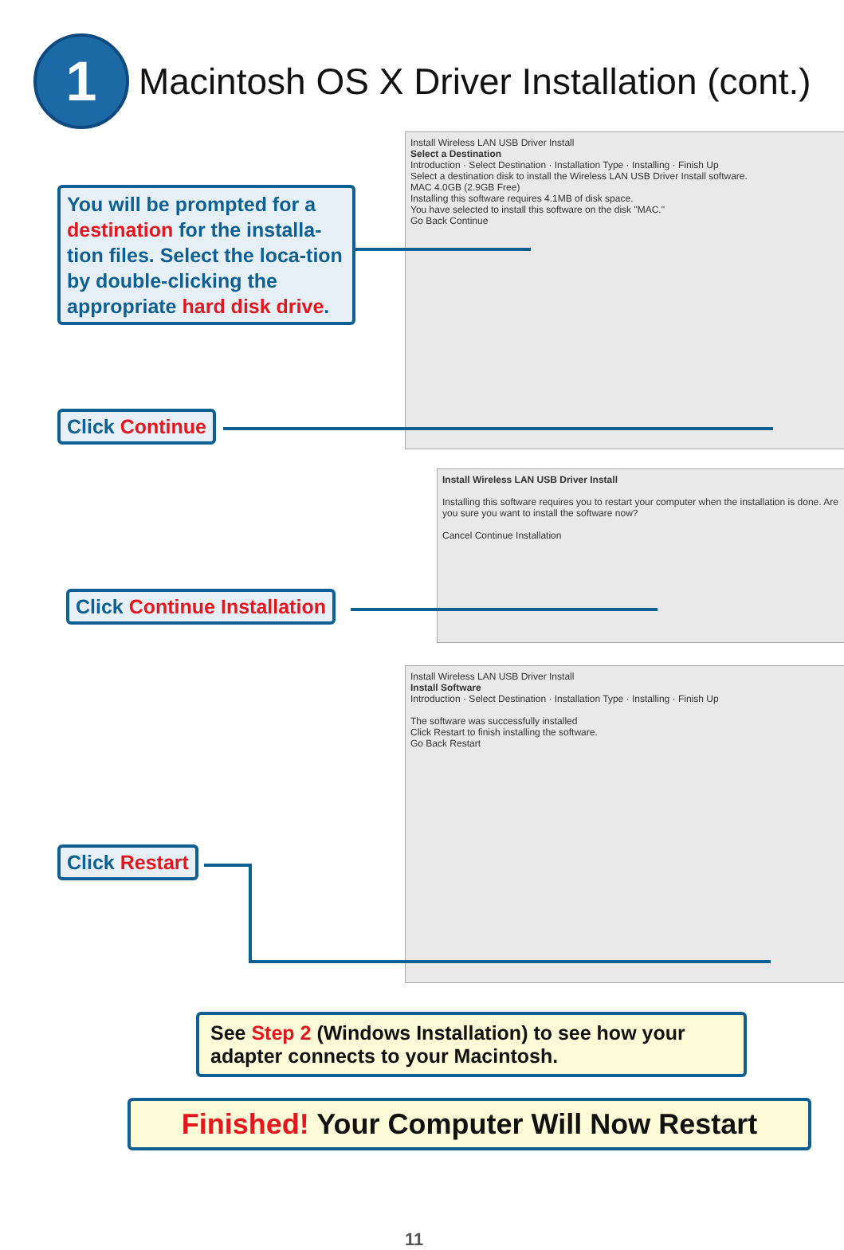1
Macintosh OS X Driver Installation (cont.)
Install Wireless LAN USB Driver Install
Select a Destination
Introduction · Select Destination · Installation Type · Installing · Finish Up
Select a destination disk to install the Wireless LAN USB Driver Install software.
MAC 4.0GB (2.9GB Free)
Installing this software requires 4.1MB of disk space.
You have selected to install this software on the disk "MAC."
Go Back Continue
Install Wireless LAN USB Driver Install
Installing this software requires you to restart your computer when the installation is done. Are you sure you want to install the software now?
Cancel Continue Installation
Install Wireless LAN USB Driver Install
Install Software
Introduction · Select Destination · Installation Type · Installing · Finish Up
The software was successfully installed
Click Restart to finish installing the software.
Go Back Restart
You will be prompted for a destination for the installa-tion files. Select the loca-tion by double-clicking the appropriate hard disk drive.
Click Continue
Click Continue Installation
Click Restart
See Step 2 (Windows Installation) to see how your adapter connects to your Macintosh.
Finished! Your Computer Will Now Restart
11